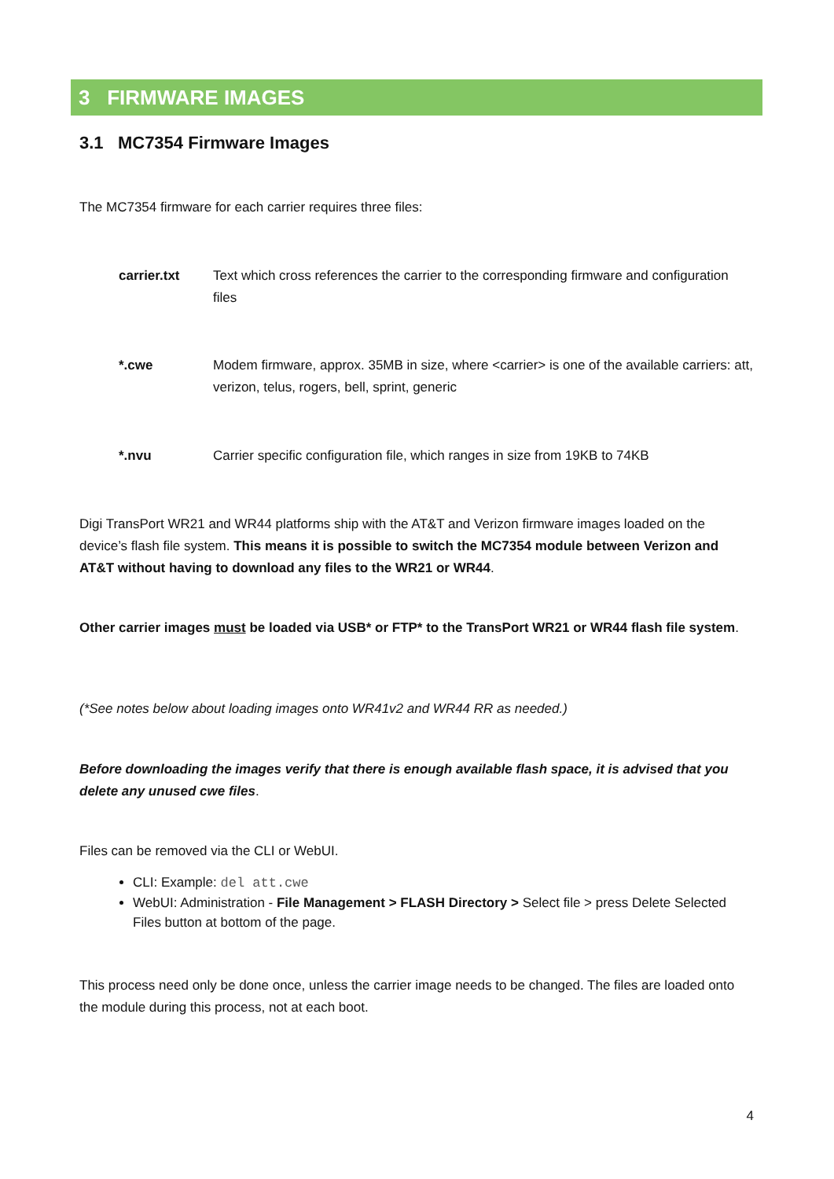3 FIRMWARE IMAGES
3.1 MC7354 Firmware Images
The MC7354 firmware for each carrier requires three files:
carrier.txt Text which cross references the carrier to the corresponding firmware and configuration files
*.cwe Modem firmware, approx. 35MB in size, where <carrier> is one of the available carriers: att, verizon, telus, rogers, bell, sprint, generic
*.nvu Carrier specific configuration file, which ranges in size from 19KB to 74KB
Digi TransPort WR21 and WR44 platforms ship with the AT&T and Verizon firmware images loaded on the device’s flash file system. This means it is possible to switch the MC7354 module between Verizon and AT&T without having to download any files to the WR21 or WR44.
Other carrier images must be loaded via USB* or FTP* to the TransPort WR21 or WR44 flash file system.
(*See notes below about loading images onto WR41v2 and WR44 RR as needed.)
Before downloading the images verify that there is enough available flash space, it is advised that you delete any unused cwe files.
Files can be removed via the CLI or WebUI.
CLI: Example: del att.cwe
WebUI: Administration - File Management > FLASH Directory > Select file > press Delete Selected Files button at bottom of the page.
This process need only be done once, unless the carrier image needs to be changed. The files are loaded onto the module during this process, not at each boot.
4